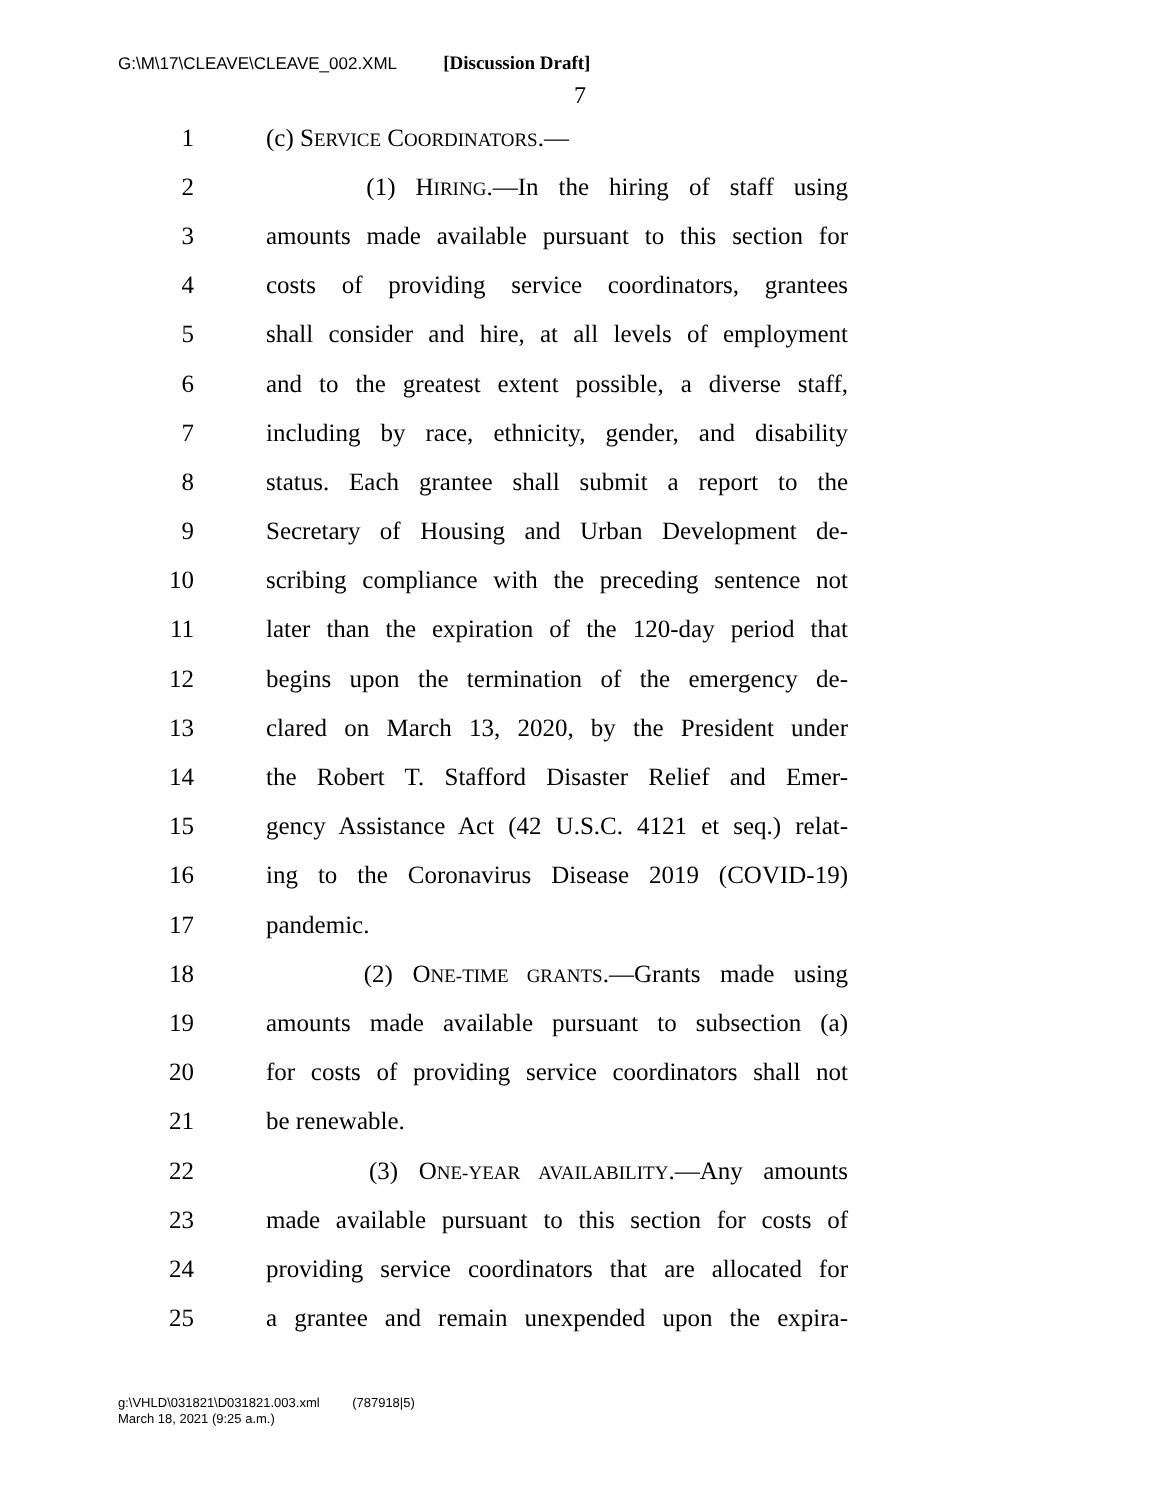G:\M\17\CLEAVE\CLEAVE_002.XML [Discussion Draft]
7
1 (c) SERVICE COORDINATORS.—
2 (1) HIRING.—In the hiring of staff using
3 amounts made available pursuant to this section for
4 costs of providing service coordinators, grantees
5 shall consider and hire, at all levels of employment
6 and to the greatest extent possible, a diverse staff,
7 including by race, ethnicity, gender, and disability
8 status. Each grantee shall submit a report to the
9 Secretary of Housing and Urban Development de-
10 scribing compliance with the preceding sentence not
11 later than the expiration of the 120-day period that
12 begins upon the termination of the emergency de-
13 clared on March 13, 2020, by the President under
14 the Robert T. Stafford Disaster Relief and Emer-
15 gency Assistance Act (42 U.S.C. 4121 et seq.) relat-
16 ing to the Coronavirus Disease 2019 (COVID-19)
17 pandemic.
18 (2) ONE-TIME GRANTS.—Grants made using
19 amounts made available pursuant to subsection (a)
20 for costs of providing service coordinators shall not
21 be renewable.
22 (3) ONE-YEAR AVAILABILITY.—Any amounts
23 made available pursuant to this section for costs of
24 providing service coordinators that are allocated for
25 a grantee and remain unexpended upon the expira-
g:\VHLD\031821\D031821.003.xml (787918|5)
March 18, 2021 (9:25 a.m.)